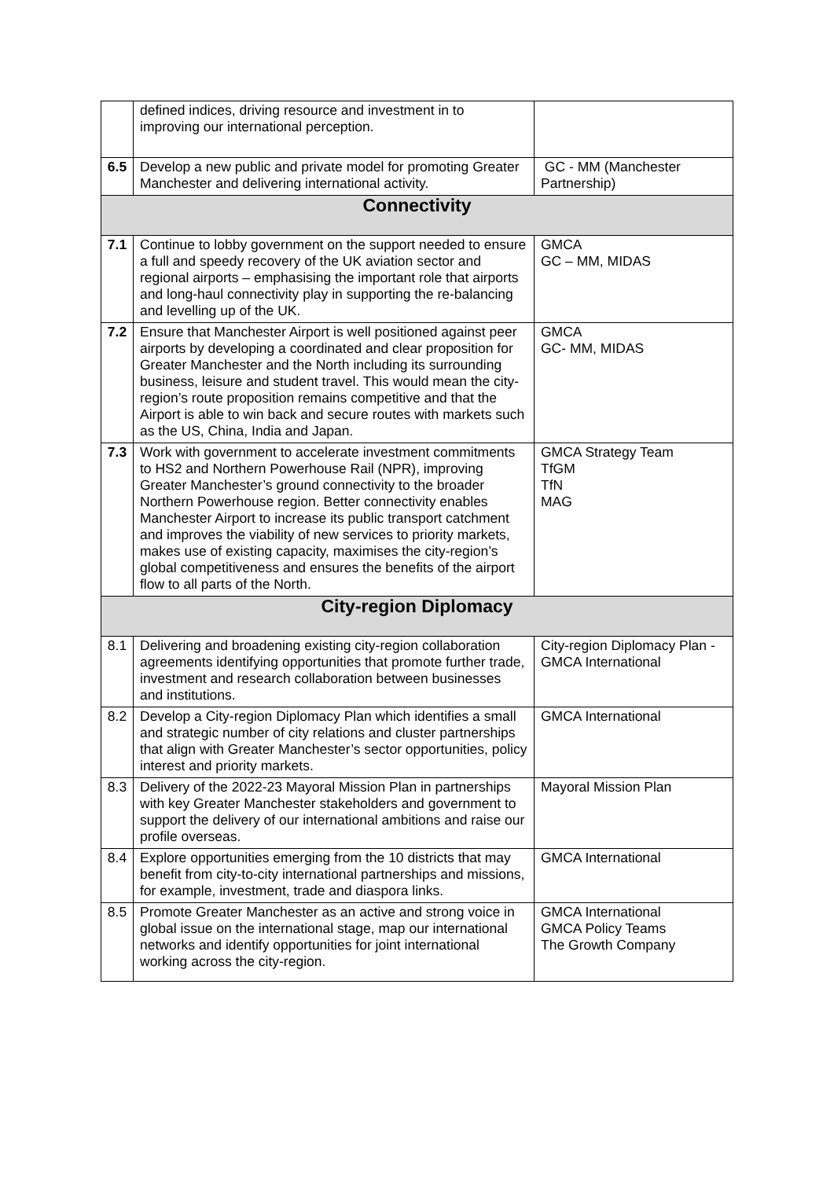| | defined indices, driving resource and investment in to improving our international perception. | |
| 6.5 | Develop a new public and private model for promoting Greater Manchester and delivering international activity. | GC - MM (Manchester Partnership) |
| Connectivity | | |
| 7.1 | Continue to lobby government on the support needed to ensure a full and speedy recovery of the UK aviation sector and regional airports – emphasising the important role that airports and long-haul connectivity play in supporting the re-balancing and levelling up of the UK. | GMCA GC – MM, MIDAS |
| 7.2 | Ensure that Manchester Airport is well positioned against peer airports by developing a coordinated and clear proposition for Greater Manchester and the North including its surrounding business, leisure and student travel. This would mean the city-region’s route proposition remains competitive and that the Airport is able to win back and secure routes with markets such as the US, China, India and Japan. | GMCA GC- MM, MIDAS |
| 7.3 | Work with government to accelerate investment commitments to HS2 and Northern Powerhouse Rail (NPR), improving Greater Manchester’s ground connectivity to the broader Northern Powerhouse region. Better connectivity enables Manchester Airport to increase its public transport catchment and improves the viability of new services to priority markets, makes use of existing capacity, maximises the city-region’s global competitiveness and ensures the benefits of the airport flow to all parts of the North. | GMCA Strategy Team TfGM TfN MAG |
| City-region Diplomacy | | |
| 8.1 | Delivering and broadening existing city-region collaboration agreements identifying opportunities that promote further trade, investment and research collaboration between businesses and institutions. | City-region Diplomacy Plan - GMCA International |
| 8.2 | Develop a City-region Diplomacy Plan which identifies a small and strategic number of city relations and cluster partnerships that align with Greater Manchester’s sector opportunities, policy interest and priority markets. | GMCA International |
| 8.3 | Delivery of the 2022-23 Mayoral Mission Plan in partnerships with key Greater Manchester stakeholders and government to support the delivery of our international ambitions and raise our profile overseas. | Mayoral Mission Plan |
| 8.4 | Explore opportunities emerging from the 10 districts that may benefit from city-to-city international partnerships and missions, for example, investment, trade and diaspora links. | GMCA International |
| 8.5 | Promote Greater Manchester as an active and strong voice in global issue on the international stage, map our international networks and identify opportunities for joint international working across the city-region. | GMCA International GMCA Policy Teams The Growth Company |